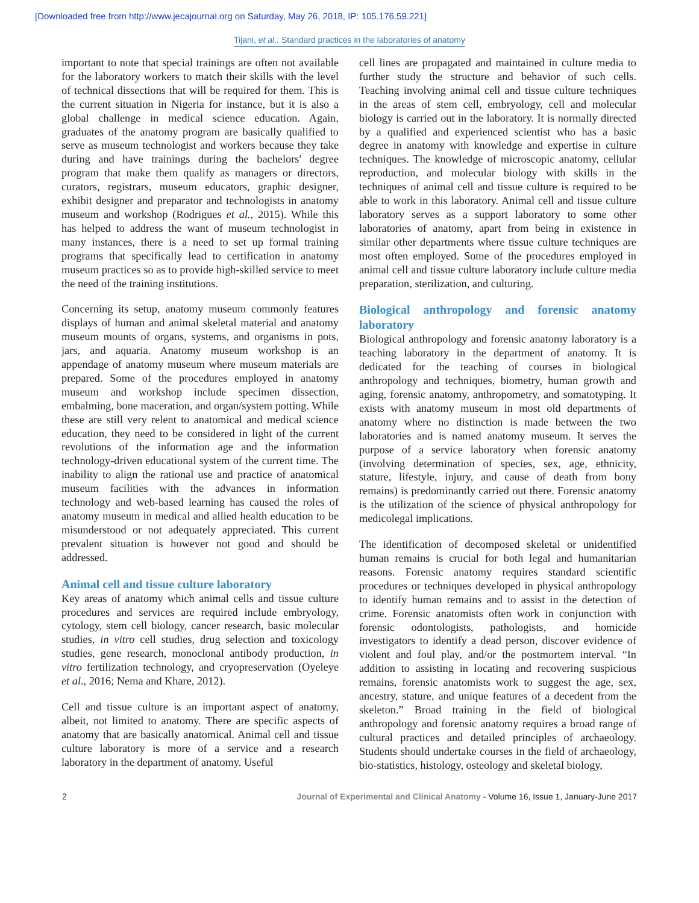[Downloaded free from http://www.jecajournal.org on Saturday, May 26, 2018, IP: 105.176.59.221]
Tijani, et al.: Standard practices in the laboratories of anatomy
important to note that special trainings are often not available for the laboratory workers to match their skills with the level of technical dissections that will be required for them. This is the current situation in Nigeria for instance, but it is also a global challenge in medical science education. Again, graduates of the anatomy program are basically qualified to serve as museum technologist and workers because they take during and have trainings during the bachelors' degree program that make them qualify as managers or directors, curators, registrars, museum educators, graphic designer, exhibit designer and preparator and technologists in anatomy museum and workshop (Rodrigues et al., 2015). While this has helped to address the want of museum technologist in many instances, there is a need to set up formal training programs that specifically lead to certification in anatomy museum practices so as to provide high-skilled service to meet the need of the training institutions.
Concerning its setup, anatomy museum commonly features displays of human and animal skeletal material and anatomy museum mounts of organs, systems, and organisms in pots, jars, and aquaria. Anatomy museum workshop is an appendage of anatomy museum where museum materials are prepared. Some of the procedures employed in anatomy museum and workshop include specimen dissection, embalming, bone maceration, and organ/system potting. While these are still very relent to anatomical and medical science education, they need to be considered in light of the current revolutions of the information age and the information technology-driven educational system of the current time. The inability to align the rational use and practice of anatomical museum facilities with the advances in information technology and web-based learning has caused the roles of anatomy museum in medical and allied health education to be misunderstood or not adequately appreciated. This current prevalent situation is however not good and should be addressed.
Animal cell and tissue culture laboratory
Key areas of anatomy which animal cells and tissue culture procedures and services are required include embryology, cytology, stem cell biology, cancer research, basic molecular studies, in vitro cell studies, drug selection and toxicology studies, gene research, monoclonal antibody production, in vitro fertilization technology, and cryopreservation (Oyeleye et al., 2016; Nema and Khare, 2012).
Cell and tissue culture is an important aspect of anatomy, albeit, not limited to anatomy. There are specific aspects of anatomy that are basically anatomical. Animal cell and tissue culture laboratory is more of a service and a research laboratory in the department of anatomy. Useful
cell lines are propagated and maintained in culture media to further study the structure and behavior of such cells. Teaching involving animal cell and tissue culture techniques in the areas of stem cell, embryology, cell and molecular biology is carried out in the laboratory. It is normally directed by a qualified and experienced scientist who has a basic degree in anatomy with knowledge and expertise in culture techniques. The knowledge of microscopic anatomy, cellular reproduction, and molecular biology with skills in the techniques of animal cell and tissue culture is required to be able to work in this laboratory. Animal cell and tissue culture laboratory serves as a support laboratory to some other laboratories of anatomy, apart from being in existence in similar other departments where tissue culture techniques are most often employed. Some of the procedures employed in animal cell and tissue culture laboratory include culture media preparation, sterilization, and culturing.
Biological anthropology and forensic anatomy laboratory
Biological anthropology and forensic anatomy laboratory is a teaching laboratory in the department of anatomy. It is dedicated for the teaching of courses in biological anthropology and techniques, biometry, human growth and aging, forensic anatomy, anthropometry, and somatotyping. It exists with anatomy museum in most old departments of anatomy where no distinction is made between the two laboratories and is named anatomy museum. It serves the purpose of a service laboratory when forensic anatomy (involving determination of species, sex, age, ethnicity, stature, lifestyle, injury, and cause of death from bony remains) is predominantly carried out there. Forensic anatomy is the utilization of the science of physical anthropology for medicolegal implications.
The identification of decomposed skeletal or unidentified human remains is crucial for both legal and humanitarian reasons. Forensic anatomy requires standard scientific procedures or techniques developed in physical anthropology to identify human remains and to assist in the detection of crime. Forensic anatomists often work in conjunction with forensic odontologists, pathologists, and homicide investigators to identify a dead person, discover evidence of violent and foul play, and/or the postmortem interval. “In addition to assisting in locating and recovering suspicious remains, forensic anatomists work to suggest the age, sex, ancestry, stature, and unique features of a decedent from the skeleton.” Broad training in the field of biological anthropology and forensic anatomy requires a broad range of cultural practices and detailed principles of archaeology. Students should undertake courses in the field of archaeology, bio-statistics, histology, osteology and skeletal biology,
2 Journal of Experimental and Clinical Anatomy - Volume 16, Issue 1, January-June 2017